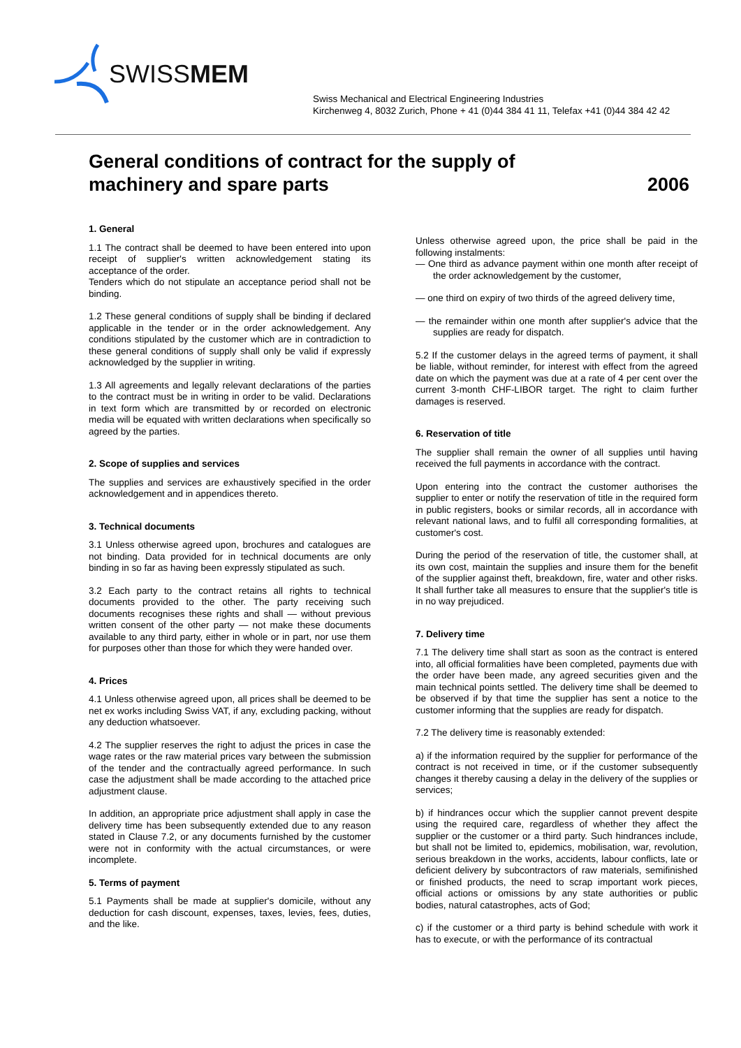SWISSMEM
Swiss Mechanical and Electrical Engineering Industries
Kirchenweg 4, 8032 Zurich, Phone + 41 (0)44 384 41 11, Telefax +41 (0)44 384 42 42
General conditions of contract for the supply of
machinery and spare parts 2006
1. General
1.1 The contract shall be deemed to have been entered into upon receipt of supplier's written acknowledgement stating its acceptance of the order.
Tenders which do not stipulate an acceptance period shall not be binding.
1.2 These general conditions of supply shall be binding if declared applicable in the tender or in the order acknowledgement. Any conditions stipulated by the customer which are in contradiction to these general conditions of supply shall only be valid if expressly acknowledged by the supplier in writing.
1.3 All agreements and legally relevant declarations of the parties to the contract must be in writing in order to be valid. Declarations in text form which are transmitted by or recorded on electronic media will be equated with written declarations when specifically so agreed by the parties.
2. Scope of supplies and services
The supplies and services are exhaustively specified in the order acknowledgement and in appendices thereto.
3. Technical documents
3.1 Unless otherwise agreed upon, brochures and catalogues are not binding. Data provided for in technical documents are only binding in so far as having been expressly stipulated as such.
3.2 Each party to the contract retains all rights to technical documents provided to the other. The party receiving such documents recognises these rights and shall — without previous written consent of the other party — not make these documents available to any third party, either in whole or in part, nor use them for purposes other than those for which they were handed over.
4. Prices
4.1 Unless otherwise agreed upon, all prices shall be deemed to be net ex works including Swiss VAT, if any, excluding packing, without any deduction whatsoever.
4.2 The supplier reserves the right to adjust the prices in case the wage rates or the raw material prices vary between the submission of the tender and the contractually agreed performance. In such case the adjustment shall be made according to the attached price adjustment clause.
In addition, an appropriate price adjustment shall apply in case the delivery time has been subsequently extended due to any reason stated in Clause 7.2, or any documents furnished by the customer were not in conformity with the actual circumstances, or were incomplete.
5. Terms of payment
5.1 Payments shall be made at supplier's domicile, without any deduction for cash discount, expenses, taxes, levies, fees, duties, and the like.
Unless otherwise agreed upon, the price shall be paid in the following instalments:
— One third as advance payment within one month after receipt of the order acknowledgement by the customer,
— one third on expiry of two thirds of the agreed delivery time,
— the remainder within one month after supplier's advice that the supplies are ready for dispatch.
5.2 If the customer delays in the agreed terms of payment, it shall be liable, without reminder, for interest with effect from the agreed date on which the payment was due at a rate of 4 per cent over the current 3-month CHF-LIBOR target. The right to claim further damages is reserved.
6. Reservation of title
The supplier shall remain the owner of all supplies until having received the full payments in accordance with the contract.
Upon entering into the contract the customer authorises the supplier to enter or notify the reservation of title in the required form in public registers, books or similar records, all in accordance with relevant national laws, and to fulfil all corresponding formalities, at customer's cost.
During the period of the reservation of title, the customer shall, at its own cost, maintain the supplies and insure them for the benefit of the supplier against theft, breakdown, fire, water and other risks. It shall further take all measures to ensure that the supplier's title is in no way prejudiced.
7. Delivery time
7.1 The delivery time shall start as soon as the contract is entered into, all official formalities have been completed, payments due with the order have been made, any agreed securities given and the main technical points settled. The delivery time shall be deemed to be observed if by that time the supplier has sent a notice to the customer informing that the supplies are ready for dispatch.
7.2 The delivery time is reasonably extended:
a) if the information required by the supplier for performance of the contract is not received in time, or if the customer subsequently changes it thereby causing a delay in the delivery of the supplies or services;
b) if hindrances occur which the supplier cannot prevent despite using the required care, regardless of whether they affect the supplier or the customer or a third party. Such hindrances include, but shall not be limited to, epidemics, mobilisation, war, revolution, serious breakdown in the works, accidents, labour conflicts, late or deficient delivery by subcontractors of raw materials, semifinished or finished products, the need to scrap important work pieces, official actions or omissions by any state authorities or public bodies, natural catastrophes, acts of God;
c) if the customer or a third party is behind schedule with work it has to execute, or with the performance of its contractual